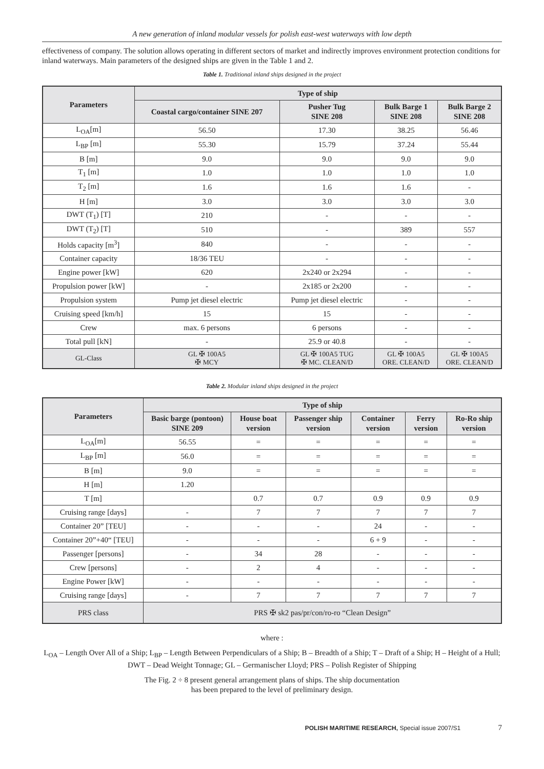A new generation of inland modular vessels for polish east-west waterways with low depth
effectiveness of company. The solution allows operating in different sectors of market and indirectly improves environment protection conditions for inland waterways. Main parameters of the designed ships are given in the Table 1 and 2.
Table 1. Traditional inland ships designed in the project
| Parameters | Type of ship | | | |
| --- | --- | --- | --- | --- |
| | Coastal cargo/container SINE 207 | Pusher Tug SINE 208 | Bulk Barge 1 SINE 208 | Bulk Barge 2 SINE 208 |
| L<sub>OA</sub>[m] | 56.50 | 17.30 | 38.25 | 56.46 |
| L<sub>BP</sub> [m] | 55.30 | 15.79 | 37.24 | 55.44 |
| B [m] | 9.0 | 9.0 | 9.0 | 9.0 |
| T<sub>1</sub> [m] | 1.0 | 1.0 | 1.0 | 1.0 |
| T<sub>2</sub> [m] | 1.6 | 1.6 | 1.6 | - |
| H [m] | 3.0 | 3.0 | 3.0 | 3.0 |
| DWT (T<sub>1</sub>) [T] | 210 | - | - | - |
| DWT (T<sub>2</sub>) [T] | 510 | - | 389 | 557 |
| Holds capacity [m<sup>3</sup>] | 840 | - | - | - |
| Container capacity | 18/36 TEU | - | - | - |
| Engine power [kW] | 620 | 2x240 or 2x294 | - | - |
| Propulsion power [kW] | - | 2x185 or 2x200 | - | - |
| Propulsion system | Pump jet diesel electric | Pump jet diesel electric | - | - |
| Cruising speed [km/h] | 15 | 15 | - | - |
| Crew | max. 6 persons | 6 persons | - | - |
| Total pull [kN] | - | 25.9 or 40.8 | - | - |
| GL-Class | GL ✠ 100A5 ✠ MCY | GL ✠ 100A5 TUG ✠ MC. CLEAN/D | GL ✠ 100A5 ORE. CLEAN/D | GL ✠ 100A5 ORE. CLEAN/D |
Table 2. Modular inland ships designed in the project
| Parameters | Type of ship | | | | | |
| --- | --- | --- | --- | --- | --- | --- |
| | Basic barge (pontoon) SINE 209 | House boat version | Passenger ship version | Container version | Ferry version | Ro-Ro ship version |
| L<sub>OA</sub>[m] | 56.55 | = | = | = | = | = |
| L<sub>BP</sub> [m] | 56.0 | = | = | = | = | = |
| B [m] | 9.0 | = | = | = | = | = |
| H [m] | 1.20 | | | | | |
| T [m] | | 0.7 | 0.7 | 0.9 | 0.9 | 0.9 |
| Cruising range [days] | - | 7 | 7 | 7 | 7 | 7 |
| Container 20” [TEU] | - | - | - | 24 | - | - |
| Container 20”+40“ [TEU] | - | - | - | 6 + 9 | - | - |
| Passenger [persons] | - | 34 | 28 | - | - | - |
| Crew [persons] | - | 2 | 4 | - | - | - |
| Engine Power [kW] | - | - | - | - | - | - |
| Cruising range [days] | - | 7 | 7 | 7 | 7 | 7 |
| PRS class | PRS ✠ sk2 pas/pr/con/ro-ro “Clean Design” | | | | | |
where :
L<sub>OA</sub> – Length Over All of a Ship; L<sub>BP</sub> – Length Between Perpendiculars of a Ship; B – Breadth of a Ship; T – Draft of a Ship; H – Height of a Hull; DWT – Dead Weight Tonnage; GL – Germanischer Lloyd; PRS – Polish Register of Shipping
The Fig. 2 ÷ 8 present general arrangement plans of ships. The ship documentation
has been prepared to the level of preliminary design.
POLISH MARITIME RESEARCH, Special issue 2007/S1 7